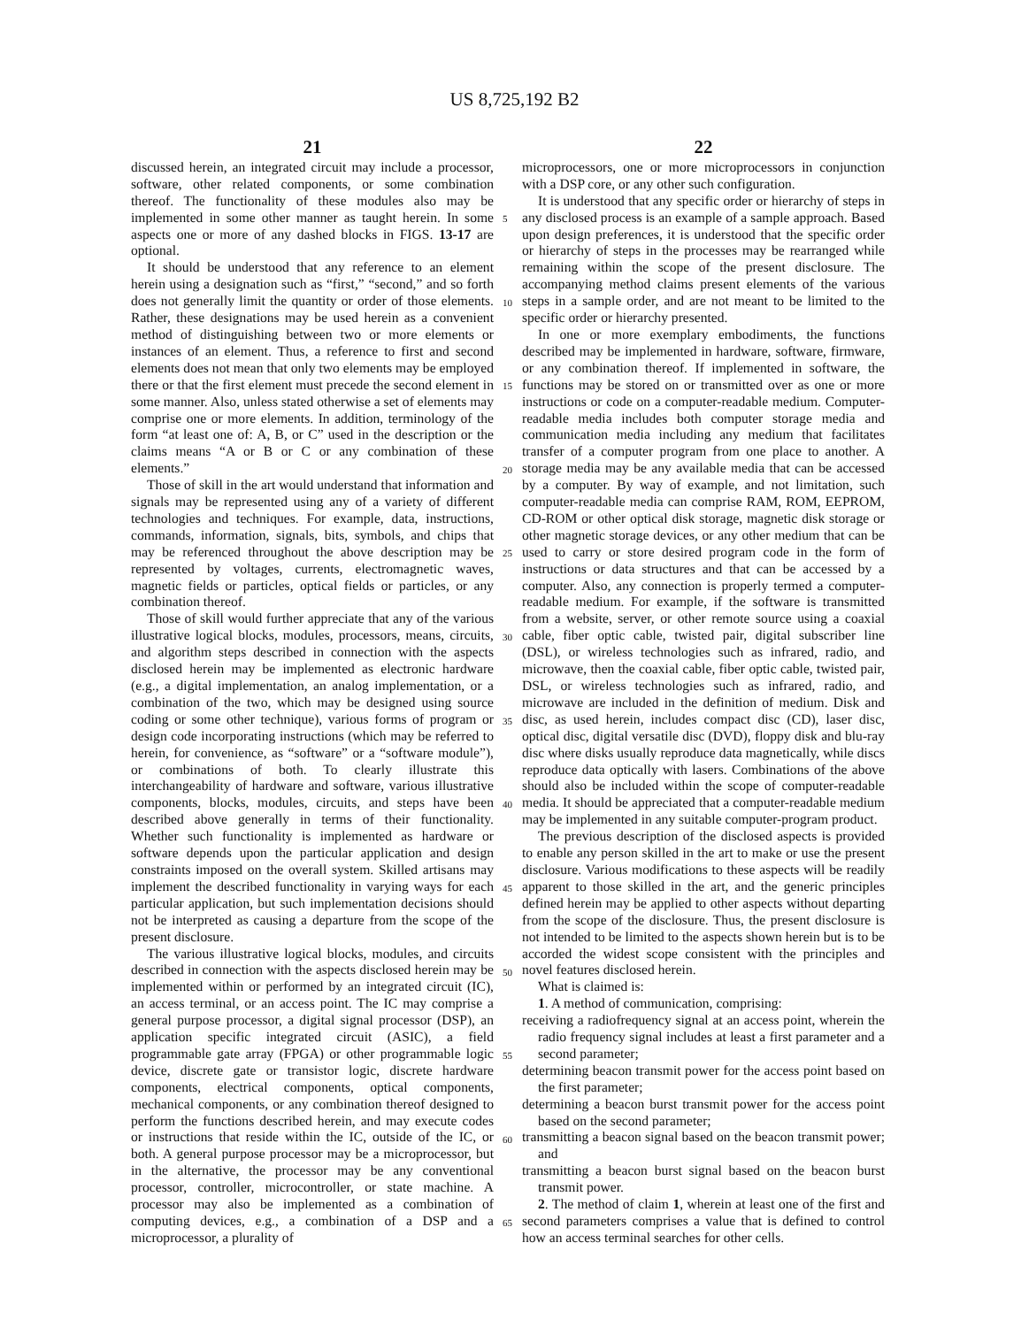US 8,725,192 B2
21
discussed herein, an integrated circuit may include a processor, software, other related components, or some combination thereof. The functionality of these modules also may be implemented in some other manner as taught herein. In some aspects one or more of any dashed blocks in FIGS. 13-17 are optional.
It should be understood that any reference to an element herein using a designation such as “first,” “second,” and so forth does not generally limit the quantity or order of those elements. Rather, these designations may be used herein as a convenient method of distinguishing between two or more elements or instances of an element. Thus, a reference to first and second elements does not mean that only two elements may be employed there or that the first element must precede the second element in some manner. Also, unless stated otherwise a set of elements may comprise one or more elements. In addition, terminology of the form “at least one of: A, B, or C” used in the description or the claims means “A or B or C or any combination of these elements.”
Those of skill in the art would understand that information and signals may be represented using any of a variety of different technologies and techniques. For example, data, instructions, commands, information, signals, bits, symbols, and chips that may be referenced throughout the above description may be represented by voltages, currents, electromagnetic waves, magnetic fields or particles, optical fields or particles, or any combination thereof.
Those of skill would further appreciate that any of the various illustrative logical blocks, modules, processors, means, circuits, and algorithm steps described in connection with the aspects disclosed herein may be implemented as electronic hardware (e.g., a digital implementation, an analog implementation, or a combination of the two, which may be designed using source coding or some other technique), various forms of program or design code incorporating instructions (which may be referred to herein, for convenience, as “software” or a “software module”), or combinations of both. To clearly illustrate this interchangeability of hardware and software, various illustrative components, blocks, modules, circuits, and steps have been described above generally in terms of their functionality. Whether such functionality is implemented as hardware or software depends upon the particular application and design constraints imposed on the overall system. Skilled artisans may implement the described functionality in varying ways for each particular application, but such implementation decisions should not be interpreted as causing a departure from the scope of the present disclosure.
The various illustrative logical blocks, modules, and circuits described in connection with the aspects disclosed herein may be implemented within or performed by an integrated circuit (IC), an access terminal, or an access point. The IC may comprise a general purpose processor, a digital signal processor (DSP), an application specific integrated circuit (ASIC), a field programmable gate array (FPGA) or other programmable logic device, discrete gate or transistor logic, discrete hardware components, electrical components, optical components, mechanical components, or any combination thereof designed to perform the functions described herein, and may execute codes or instructions that reside within the IC, outside of the IC, or both. A general purpose processor may be a microprocessor, but in the alternative, the processor may be any conventional processor, controller, microcontroller, or state machine. A processor may also be implemented as a combination of computing devices, e.g., a combination of a DSP and a microprocessor, a plurality of
22
microprocessors, one or more microprocessors in conjunction with a DSP core, or any other such configuration.
It is understood that any specific order or hierarchy of steps in any disclosed process is an example of a sample approach. Based upon design preferences, it is understood that the specific order or hierarchy of steps in the processes may be rearranged while remaining within the scope of the present disclosure. The accompanying method claims present elements of the various steps in a sample order, and are not meant to be limited to the specific order or hierarchy presented.
In one or more exemplary embodiments, the functions described may be implemented in hardware, software, firmware, or any combination thereof. If implemented in software, the functions may be stored on or transmitted over as one or more instructions or code on a computer-readable medium. Computer-readable media includes both computer storage media and communication media including any medium that facilitates transfer of a computer program from one place to another. A storage media may be any available media that can be accessed by a computer. By way of example, and not limitation, such computer-readable media can comprise RAM, ROM, EEPROM, CD-ROM or other optical disk storage, magnetic disk storage or other magnetic storage devices, or any other medium that can be used to carry or store desired program code in the form of instructions or data structures and that can be accessed by a computer. Also, any connection is properly termed a computer-readable medium. For example, if the software is transmitted from a website, server, or other remote source using a coaxial cable, fiber optic cable, twisted pair, digital subscriber line (DSL), or wireless technologies such as infrared, radio, and microwave, then the coaxial cable, fiber optic cable, twisted pair, DSL, or wireless technologies such as infrared, radio, and microwave are included in the definition of medium. Disk and disc, as used herein, includes compact disc (CD), laser disc, optical disc, digital versatile disc (DVD), floppy disk and blu-ray disc where disks usually reproduce data magnetically, while discs reproduce data optically with lasers. Combinations of the above should also be included within the scope of computer-readable media. It should be appreciated that a computer-readable medium may be implemented in any suitable computer-program product.
The previous description of the disclosed aspects is provided to enable any person skilled in the art to make or use the present disclosure. Various modifications to these aspects will be readily apparent to those skilled in the art, and the generic principles defined herein may be applied to other aspects without departing from the scope of the disclosure. Thus, the present disclosure is not intended to be limited to the aspects shown herein but is to be accorded the widest scope consistent with the principles and novel features disclosed herein.
What is claimed is:
1. A method of communication, comprising:
receiving a radiofrequency signal at an access point, wherein the radio frequency signal includes at least a first parameter and a second parameter;
determining beacon transmit power for the access point based on the first parameter;
determining a beacon burst transmit power for the access point based on the second parameter;
transmitting a beacon signal based on the beacon transmit power; and
transmitting a beacon burst signal based on the beacon burst transmit power.
2. The method of claim 1, wherein at least one of the first and second parameters comprises a value that is defined to control how an access terminal searches for other cells.
5
10
15
20
25
30
35
40
45
50
55
60
65